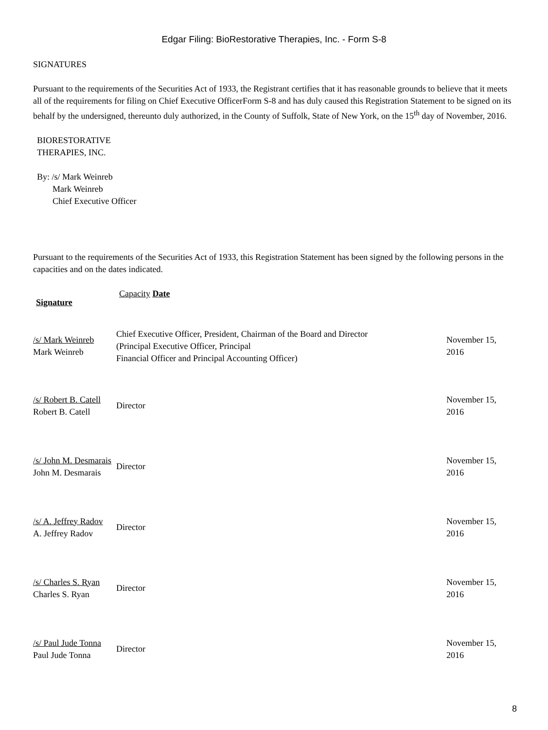Edgar Filing: BioRestorative Therapies, Inc. - Form S-8
SIGNATURES
Pursuant to the requirements of the Securities Act of 1933, the Registrant certifies that it has reasonable grounds to believe that it meets all of the requirements for filing on Chief Executive OfficerForm S-8 and has duly caused this Registration Statement to be signed on its behalf by the undersigned, thereunto duly authorized, in the County of Suffolk, State of New York, on the 15<sup>th</sup> day of November, 2016.
BIORESTORATIVE
THERAPIES, INC.
By: /s/ Mark Weinreb
Mark Weinreb
Chief Executive Officer
Pursuant to the requirements of the Securities Act of 1933, this Registration Statement has been signed by the following persons in the capacities and on the dates indicated.
| Signature | Capacity Date | |
| /s/ Mark Weinreb Mark Weinreb | Chief Executive Officer, President, Chairman of the Board and Director (Principal Executive Officer, Principal Financial Officer and Principal Accounting Officer) | November 15, 2016 |
| /s/ Robert B. Catell Robert B. Catell | Director | November 15, 2016 |
| /s/ John M. Desmarais John M. Desmarais | Director | November 15, 2016 |
| /s/ A. Jeffrey Radov A. Jeffrey Radov | Director | November 15, 2016 |
| /s/ Charles S. Ryan Charles S. Ryan | Director | November 15, 2016 |
| /s/ Paul Jude Tonna Paul Jude Tonna | Director | November 15, 2016 |
8